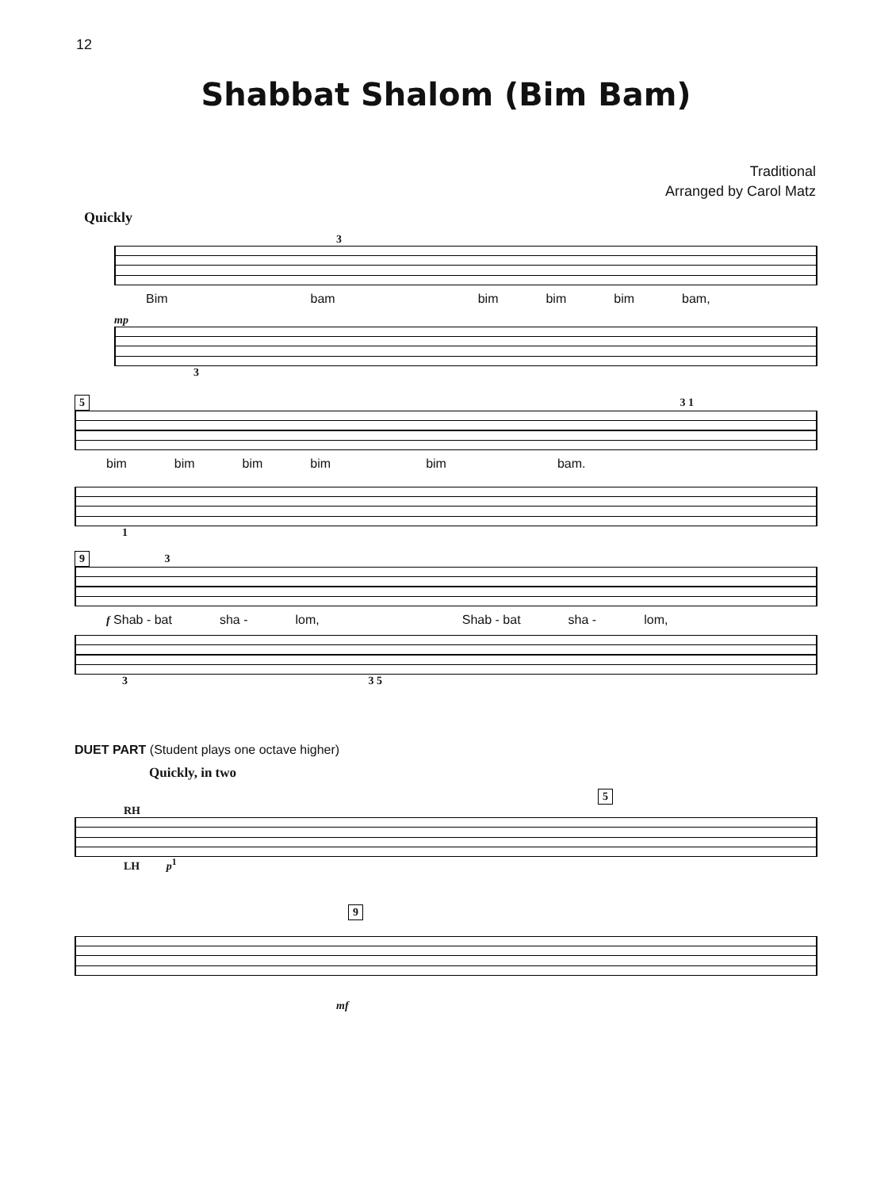12
Shabbat Shalom (Bim Bam)
Traditional
Arranged by Carol Matz
Quickly
3
Bim bam bim bim bim bam,
mp
3
5 3 1
bim bim bim bim bim bam.
1
9 3
f Shab - bat sha - lom, Shab - bat sha - lom,
3 3 5
DUET PART (Student plays one octave higher)
Quickly, in two
5
RH
LH p<sup>1</sup>
9
mf